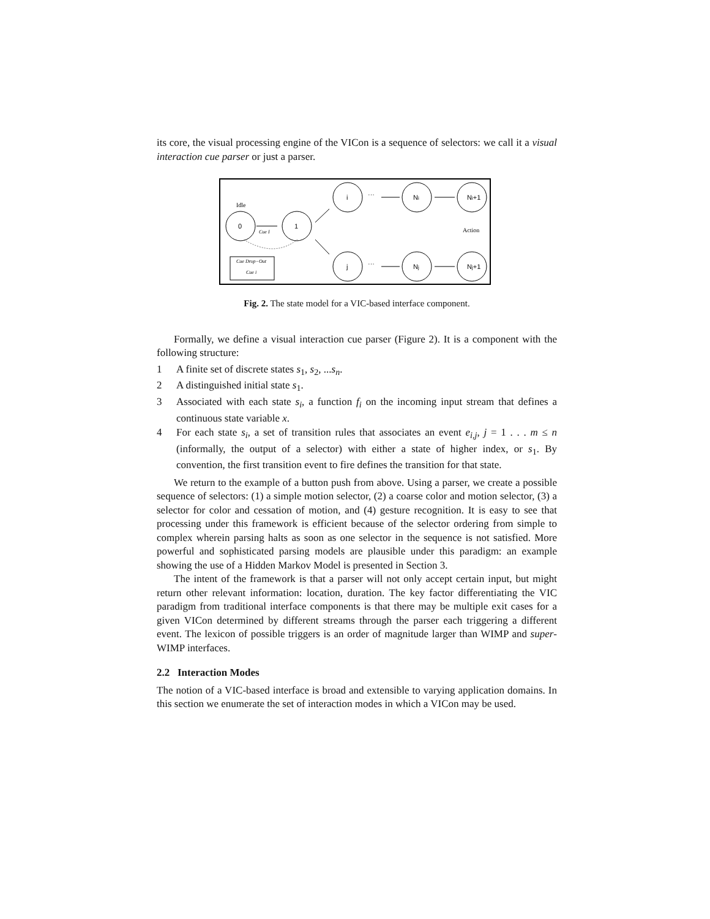its core, the visual processing engine of the VICon is a sequence of selectors: we call it a visual interaction cue parser or just a parser.
0
1
i
j
Ni
Nj
Ni+1
Nj+1
Idle
Action
Cue I
···
···
Cue Drop−Out
Cue i
Fig. 2. The state model for a VIC-based interface component.
Formally, we define a visual interaction cue parser (Figure 2). It is a component with the following structure:
1 A finite set of discrete states s<sub>1</sub>, s<sub>2</sub>, ...s<sub>n</sub>.
2 A distinguished initial state s<sub>1</sub>.
3 Associated with each state s<sub>i</sub>, a function f<sub>i</sub> on the incoming input stream that defines a continuous state variable x.
4 For each state s<sub>i</sub>, a set of transition rules that associates an event e<sub>i,j</sub>, j = 1 . . . m ≤ n (informally, the output of a selector) with either a state of higher index, or s<sub>1</sub>. By convention, the first transition event to fire defines the transition for that state.
We return to the example of a button push from above. Using a parser, we create a possible sequence of selectors: (1) a simple motion selector, (2) a coarse color and motion selector, (3) a selector for color and cessation of motion, and (4) gesture recognition. It is easy to see that processing under this framework is efficient because of the selector ordering from simple to complex wherein parsing halts as soon as one selector in the sequence is not satisfied. More powerful and sophisticated parsing models are plausible under this paradigm: an example showing the use of a Hidden Markov Model is presented in Section 3.
The intent of the framework is that a parser will not only accept certain input, but might return other relevant information: location, duration. The key factor differentiating the VIC paradigm from traditional interface components is that there may be multiple exit cases for a given VICon determined by different streams through the parser each triggering a different event. The lexicon of possible triggers is an order of magnitude larger than WIMP and super-WIMP interfaces.
2.2 Interaction Modes
The notion of a VIC-based interface is broad and extensible to varying application domains. In this section we enumerate the set of interaction modes in which a VICon may be used.